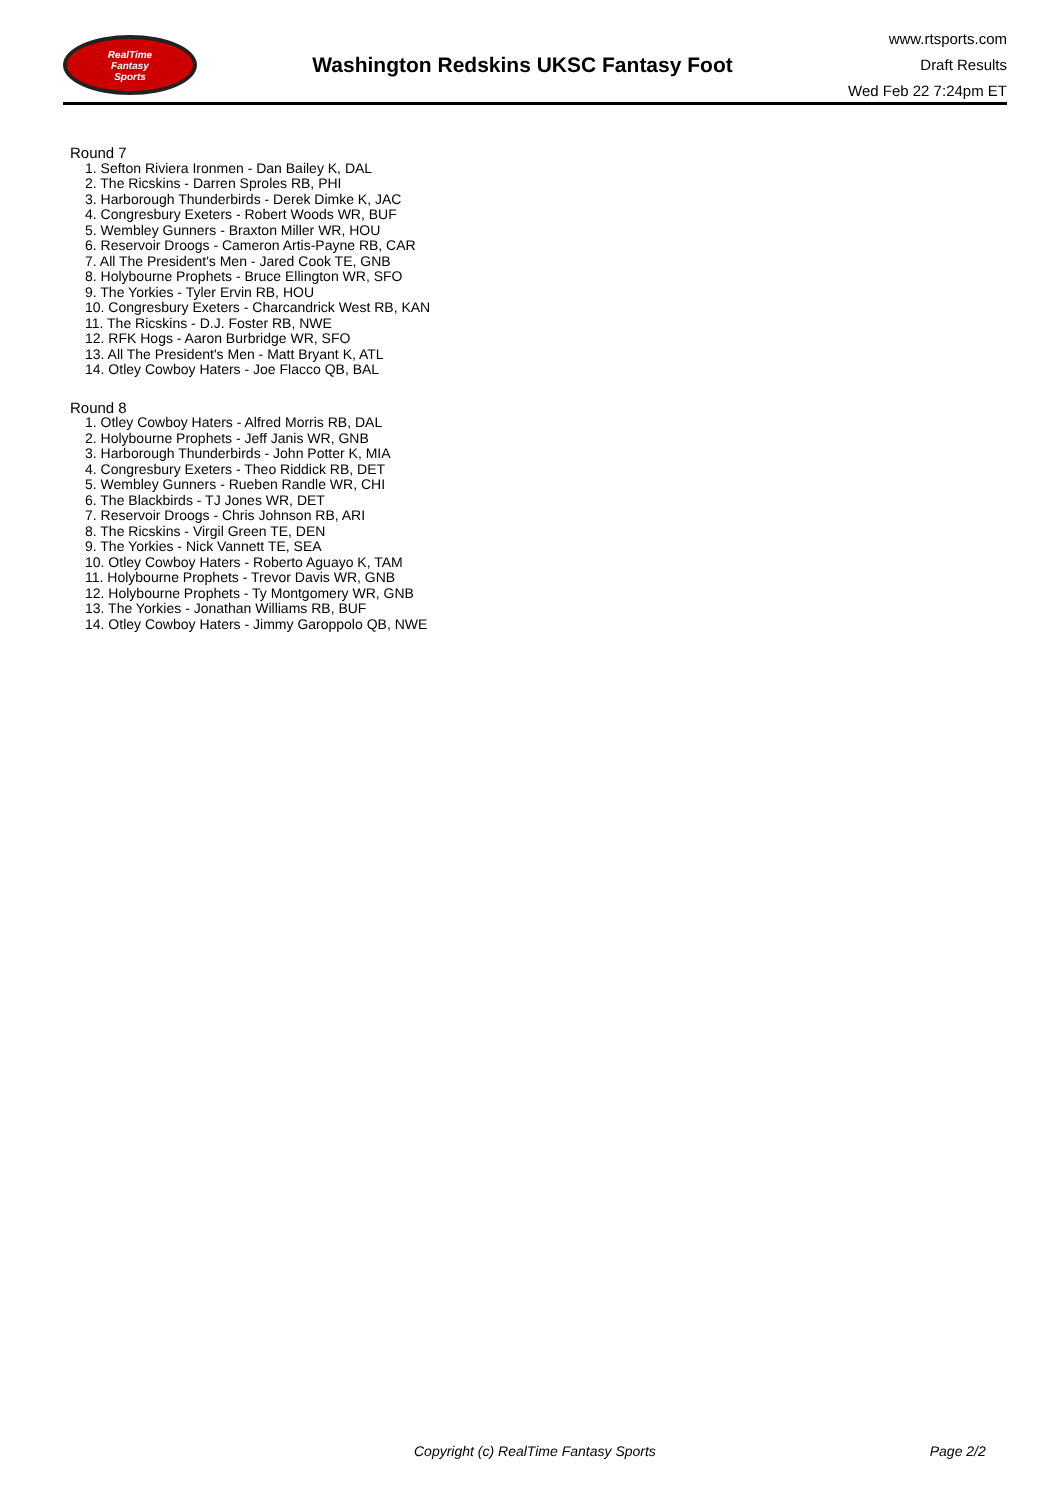RealTime
Fantasy
Sports
Washington Redskins UKSC Fantasy Foot
www.rtsports.com
Draft Results
Wed Feb 22 7:24pm ET
Round 7
1. Sefton Riviera Ironmen - Dan Bailey K, DAL
2. The Ricskins - Darren Sproles RB, PHI
3. Harborough Thunderbirds - Derek Dimke K, JAC
4. Congresbury Exeters - Robert Woods WR, BUF
5. Wembley Gunners - Braxton Miller WR, HOU
6. Reservoir Droogs - Cameron Artis-Payne RB, CAR
7. All The President's Men - Jared Cook TE, GNB
8. Holybourne Prophets - Bruce Ellington WR, SFO
9. The Yorkies - Tyler Ervin RB, HOU
10. Congresbury Exeters - Charcandrick West RB, KAN
11. The Ricskins - D.J. Foster RB, NWE
12. RFK Hogs - Aaron Burbridge WR, SFO
13. All The President's Men - Matt Bryant K, ATL
14. Otley Cowboy Haters - Joe Flacco QB, BAL
Round 8
1. Otley Cowboy Haters - Alfred Morris RB, DAL
2. Holybourne Prophets - Jeff Janis WR, GNB
3. Harborough Thunderbirds - John Potter K, MIA
4. Congresbury Exeters - Theo Riddick RB, DET
5. Wembley Gunners - Rueben Randle WR, CHI
6. The Blackbirds - TJ Jones WR, DET
7. Reservoir Droogs - Chris Johnson RB, ARI
8. The Ricskins - Virgil Green TE, DEN
9. The Yorkies - Nick Vannett TE, SEA
10. Otley Cowboy Haters - Roberto Aguayo K, TAM
11. Holybourne Prophets - Trevor Davis WR, GNB
12. Holybourne Prophets - Ty Montgomery WR, GNB
13. The Yorkies - Jonathan Williams RB, BUF
14. Otley Cowboy Haters - Jimmy Garoppolo QB, NWE
Copyright (c) RealTime Fantasy Sports Page 2/2